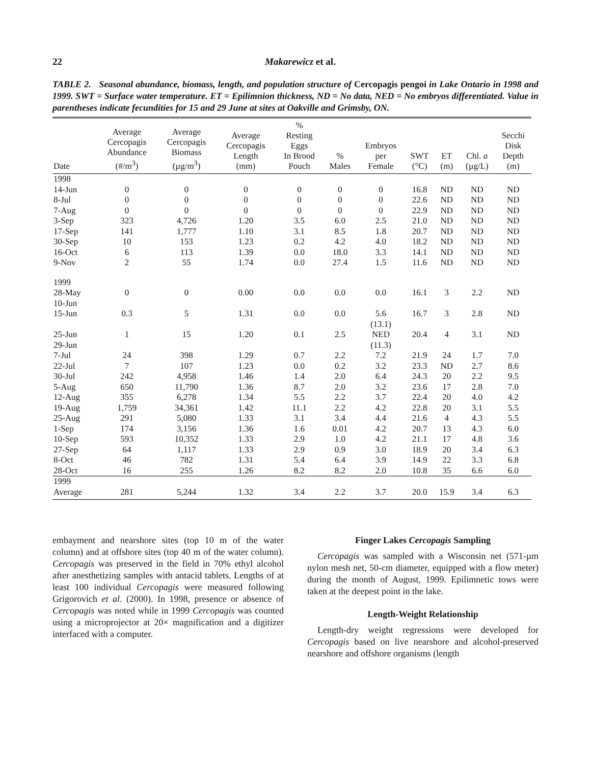22 Makarewicz et al.
TABLE 2. Seasonal abundance, biomass, length, and population structure of Cercopagis pengoi in Lake Ontario in 1998 and 1999. SWT = Surface water temperature. ET = Epilimnion thickness, ND = No data, NED = No embryos differentiated. Value in parentheses indicate fecundities for 15 and 29 June at sites at Oakville and Grimsby, ON.
| Date | Average Cercopagis Abundance (#/m<sup>3</sup>) | Average Cercopagis Biomass (µg/m<sup>3</sup>) | Average Cercopagis Length (mm) | % Resting Eggs In Brood Pouch | % Males | Embryos per Female | SWT (°C) | ET (m) | Chl. a (µg/L) | Secchi Disk Depth (m) |
| --- | --- | --- | --- | --- | --- | --- | --- | --- | --- | --- |
| 1998 | | | | | | | | | | |
| 14-Jun | 0 | 0 | 0 | 0 | 0 | 0 | 16.8 | ND | ND | ND |
| 8-Jul | 0 | 0 | 0 | 0 | 0 | 0 | 22.6 | ND | ND | ND |
| 7-Aug | 0 | 0 | 0 | 0 | 0 | 0 | 22.9 | ND | ND | ND |
| 3-Sep | 323 | 4,726 | 1.20 | 3.5 | 6.0 | 2.5 | 21.0 | ND | ND | ND |
| 17-Sep | 141 | 1,777 | 1.10 | 3.1 | 8.5 | 1.8 | 20.7 | ND | ND | ND |
| 30-Sep | 10 | 153 | 1.23 | 0.2 | 4.2 | 4.0 | 18.2 | ND | ND | ND |
| 16-Oct | 6 | 113 | 1.39 | 0.0 | 18.0 | 3.3 | 14.1 | ND | ND | ND |
| 9-Nov | 2 | 55 | 1.74 | 0.0 | 27.4 | 1.5 | 11.6 | ND | ND | ND |
| 1999 | | | | | | | | | | |
| 28-May | 0 | 0 | 0.00 | 0.0 | 0.0 | 0.0 | 16.1 | 3 | 2.2 | ND |
| 10-Jun | | | | | | | | | | |
| 15-Jun | 0.3 | 5 | 1.31 | 0.0 | 0.0 | 5.6 | 16.7 | 3 | 2.8 | ND |
| | | | | | | (13.1) | | | | |
| 25-Jun | 1 | 15 | 1.20 | 0.1 | 2.5 | NED | 20.4 | 4 | 3.1 | ND |
| 29-Jun | | | | | | (11.3) | | | | |
| 7-Jul | 24 | 398 | 1.29 | 0.7 | 2.2 | 7.2 | 21.9 | 24 | 1.7 | 7.0 |
| 22-Jul | 7 | 107 | 1.23 | 0.0 | 0.2 | 3.2 | 23.3 | ND | 2.7 | 8.6 |
| 30-Jul | 242 | 4,958 | 1.46 | 1.4 | 2.0 | 6.4 | 24.3 | 20 | 2.2 | 9.5 |
| 5-Aug | 650 | 11,790 | 1.36 | 8.7 | 2.0 | 3.2 | 23.6 | 17 | 2.8 | 7.0 |
| 12-Aug | 355 | 6,278 | 1.34 | 5.5 | 2.2 | 3.7 | 22.4 | 20 | 4.0 | 4.2 |
| 19-Aug | 1,759 | 34,361 | 1.42 | 11.1 | 2.2 | 4.2 | 22.8 | 20 | 3.1 | 5.5 |
| 25-Aug | 291 | 5,080 | 1.33 | 3.1 | 3.4 | 4.4 | 21.6 | 4 | 4.3 | 5.5 |
| 1-Sep | 174 | 3,156 | 1.36 | 1.6 | 0.01 | 4.2 | 20.7 | 13 | 4.3 | 6.0 |
| 10-Sep | 593 | 10,352 | 1.33 | 2.9 | 1.0 | 4.2 | 21.1 | 17 | 4.8 | 3.6 |
| 27-Sep | 64 | 1,117 | 1.33 | 2.9 | 0.9 | 3.0 | 18.9 | 20 | 3.4 | 6.3 |
| 8-Oct | 46 | 782 | 1.31 | 5.4 | 6.4 | 3.9 | 14.9 | 22 | 3.3 | 6.8 |
| 28-Oct | 16 | 255 | 1.26 | 8.2 | 8.2 | 2.0 | 10.8 | 35 | 6.6 | 6.0 |
| 1999 | | | | | | | | | | |
| Average | 281 | 5,244 | 1.32 | 3.4 | 2.2 | 3.7 | 20.0 | 15.9 | 3.4 | 6.3 |
embayment and nearshore sites (top 10 m of the water column) and at offshore sites (top 40 m of the water column). Cercopagis was preserved in the field in 70% ethyl alcohol after anesthetizing samples with antacid tablets. Lengths of at least 100 individual Cercopagis were measured following Grigorovich et al. (2000). In 1998, presence or absence of Cercopagis was noted while in 1999 Cercopagis was counted using a microprojector at 20× magnification and a digitizer interfaced with a computer.
Finger Lakes Cercopagis Sampling
Cercopagis was sampled with a Wisconsin net (571-µm nylon mesh net, 50-cm diameter, equipped with a flow meter) during the month of August, 1999. Epilimnetic tows were taken at the deepest point in the lake.
Length-Weight Relationship
Length-dry weight regressions were developed for Cercopagis based on live nearshore and alcohol-preserved nearshore and offshore organisms (length